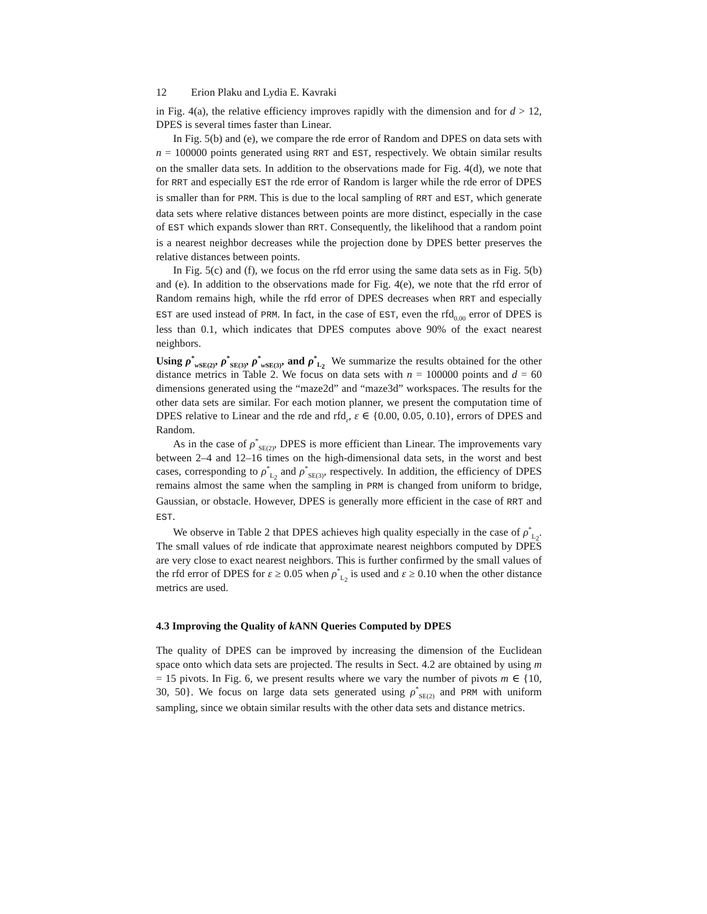12 Erion Plaku and Lydia E. Kavraki
in Fig. 4(a), the relative efficiency improves rapidly with the dimension and for d > 12, DPES is several times faster than Linear.
In Fig. 5(b) and (e), we compare the rde error of Random and DPES on data sets with n = 100000 points generated using RRT and EST, respectively. We obtain similar results on the smaller data sets. In addition to the observations made for Fig. 4(d), we note that for RRT and especially EST the rde error of Random is larger while the rde error of DPES is smaller than for PRM. This is due to the local sampling of RRT and EST, which generate data sets where relative distances between points are more distinct, especially in the case of EST which expands slower than RRT. Consequently, the likelihood that a random point is a nearest neighbor decreases while the projection done by DPES better preserves the relative distances between points.
In Fig. 5(c) and (f), we focus on the rfd error using the same data sets as in Fig. 5(b) and (e). In addition to the observations made for Fig. 4(e), we note that the rfd error of Random remains high, while the rfd error of DPES decreases when RRT and especially EST are used instead of PRM. In fact, in the case of EST, even the rfd<sub>0.00</sub> error of DPES is less than 0.1, which indicates that DPES computes above 90% of the exact nearest neighbors.
Using ρ<sup>*</sup><sub>w SE(2)</sub>, ρ<sup>*</sup><sub>SE(3)</sub>, ρ<sup>*</sup><sub>w SE(3)</sub>, and ρ<sup>*</sup><sub>L<sub>2</sub></sub> We summarize the results obtained for the other distance metrics in Table 2. We focus on data sets with n = 100000 points and d = 60 dimensions generated using the “maze2d” and “maze3d” workspaces. The results for the other data sets are similar. For each motion planner, we present the computation time of DPES relative to Linear and the rde and rfd<sub>ε</sub>, ε ∈ {0.00, 0.05, 0.10}, errors of DPES and Random.
As in the case of ρ<sup>*</sup><sub>SE(2)</sub>, DPES is more efficient than Linear. The improvements vary between 2–4 and 12–16 times on the high-dimensional data sets, in the worst and best cases, corresponding to ρ<sup>*</sup><sub>L<sub>2</sub></sub> and ρ<sup>*</sup><sub>SE(3)</sub>, respectively. In addition, the efficiency of DPES remains almost the same when the sampling in PRM is changed from uniform to bridge, Gaussian, or obstacle. However, DPES is generally more efficient in the case of RRT and EST.
We observe in Table 2 that DPES achieves high quality especially in the case of ρ<sup>*</sup><sub>L<sub>2</sub></sub>. The small values of rde indicate that approximate nearest neighbors computed by DPES are very close to exact nearest neighbors. This is further confirmed by the small values of the rfd error of DPES for ε ≥ 0.05 when ρ<sup>*</sup><sub>L<sub>2</sub></sub> is used and ε ≥ 0.10 when the other distance metrics are used.
4.3 Improving the Quality of k ANN Queries Computed by DPES
The quality of DPES can be improved by increasing the dimension of the Euclidean space onto which data sets are projected. The results in Sect. 4.2 are obtained by using m = 15 pivots. In Fig. 6, we present results where we vary the number of pivots m ∈ {10, 30, 50}. We focus on large data sets generated using ρ<sup>*</sup><sub>SE(2)</sub> and PRM with uniform sampling, since we obtain similar results with the other data sets and distance metrics.